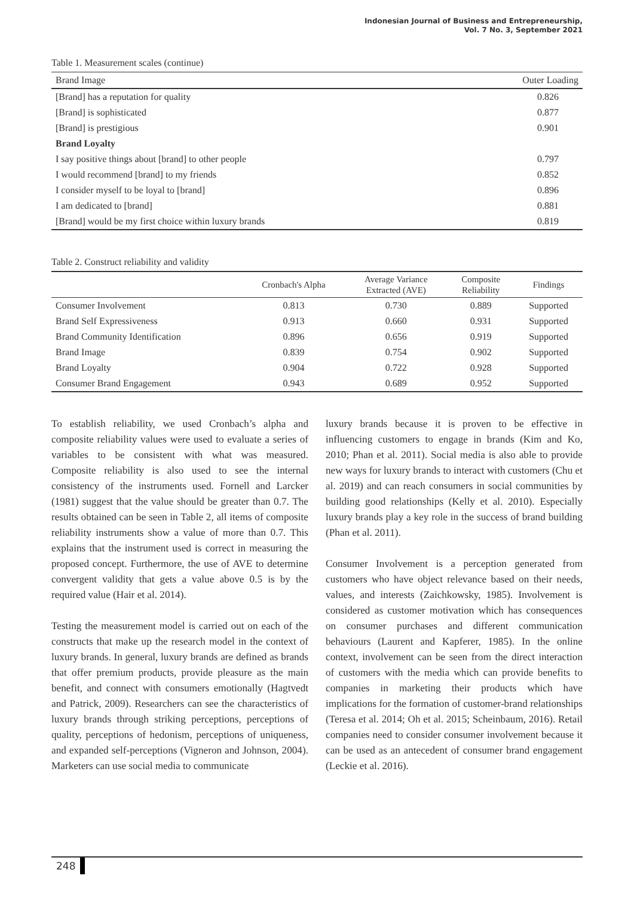Indonesian Journal of Business and Entrepreneurship,
Vol. 7 No. 3, September 2021
Table 1. Measurement scales (continue)
| Brand Image | Outer Loading |
| --- | --- |
| [Brand] has a reputation for quality | 0.826 |
| [Brand] is sophisticated | 0.877 |
| [Brand] is prestigious | 0.901 |
| Brand Loyalty | |
| I say positive things about [brand] to other people | 0.797 |
| I would recommend [brand] to my friends | 0.852 |
| I consider myself to be loyal to [brand] | 0.896 |
| I am dedicated to [brand] | 0.881 |
| [Brand] would be my first choice within luxury brands | 0.819 |
Table 2. Construct reliability and validity
| | Cronbach's Alpha | Average Variance Extracted (AVE) | Composite Reliability | Findings |
| --- | --- | --- | --- | --- |
| Consumer Involvement | 0.813 | 0.730 | 0.889 | Supported |
| Brand Self Expressiveness | 0.913 | 0.660 | 0.931 | Supported |
| Brand Community Identification | 0.896 | 0.656 | 0.919 | Supported |
| Brand Image | 0.839 | 0.754 | 0.902 | Supported |
| Brand Loyalty | 0.904 | 0.722 | 0.928 | Supported |
| Consumer Brand Engagement | 0.943 | 0.689 | 0.952 | Supported |
To establish reliability, we used Cronbach’s alpha and composite reliability values were used to evaluate a series of variables to be consistent with what was measured. Composite reliability is also used to see the internal consistency of the instruments used. Fornell and Larcker (1981) suggest that the value should be greater than 0.7. The results obtained can be seen in Table 2, all items of composite reliability instruments show a value of more than 0.7. This explains that the instrument used is correct in measuring the proposed concept. Furthermore, the use of AVE to determine convergent validity that gets a value above 0.5 is by the required value (Hair et al. 2014).
Testing the measurement model is carried out on each of the constructs that make up the research model in the context of luxury brands. In general, luxury brands are defined as brands that offer premium products, provide pleasure as the main benefit, and connect with consumers emotionally (Hagtvedt and Patrick, 2009). Researchers can see the characteristics of luxury brands through striking perceptions, perceptions of quality, perceptions of hedonism, perceptions of uniqueness, and expanded self-perceptions (Vigneron and Johnson, 2004). Marketers can use social media to communicate
luxury brands because it is proven to be effective in influencing customers to engage in brands (Kim and Ko, 2010; Phan et al. 2011). Social media is also able to provide new ways for luxury brands to interact with customers (Chu et al. 2019) and can reach consumers in social communities by building good relationships (Kelly et al. 2010). Especially luxury brands play a key role in the success of brand building (Phan et al. 2011).
Consumer Involvement is a perception generated from customers who have object relevance based on their needs, values, and interests (Zaichkowsky, 1985). Involvement is considered as customer motivation which has consequences on consumer purchases and different communication behaviours (Laurent and Kapferer, 1985). In the online context, involvement can be seen from the direct interaction of customers with the media which can provide benefits to companies in marketing their products which have implications for the formation of customer-brand relationships (Teresa et al. 2014; Oh et al. 2015; Scheinbaum, 2016). Retail companies need to consider consumer involvement because it can be used as an antecedent of consumer brand engagement (Leckie et al. 2016).
248